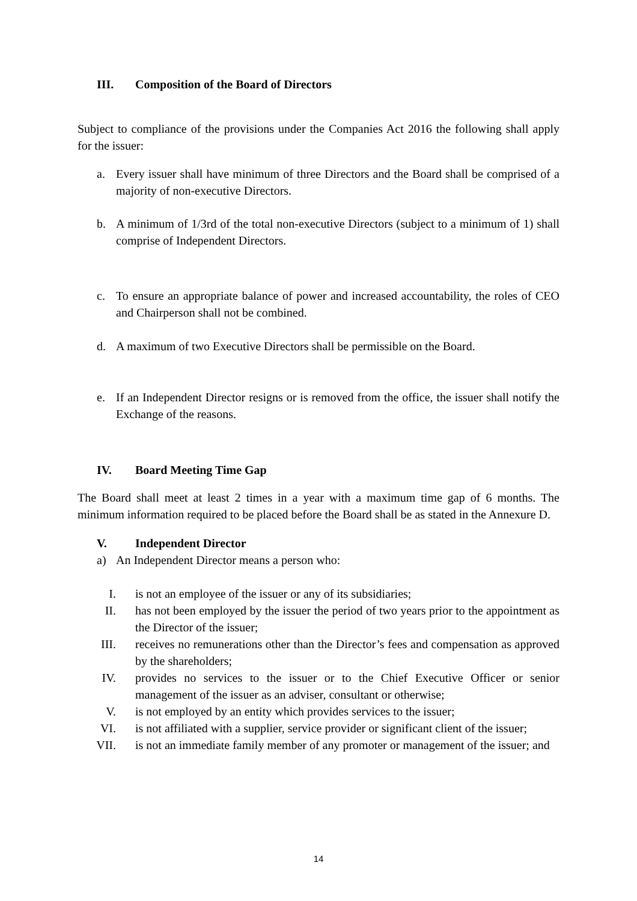III. Composition of the Board of Directors
Subject to compliance of the provisions under the Companies Act 2016 the following shall apply for the issuer:
a. Every issuer shall have minimum of three Directors and the Board shall be comprised of a majority of non-executive Directors.
b. A minimum of 1/3rd of the total non-executive Directors (subject to a minimum of 1) shall comprise of Independent Directors.
c. To ensure an appropriate balance of power and increased accountability, the roles of CEO and Chairperson shall not be combined.
d. A maximum of two Executive Directors shall be permissible on the Board.
e. If an Independent Director resigns or is removed from the office, the issuer shall notify the Exchange of the reasons.
IV. Board Meeting Time Gap
The Board shall meet at least 2 times in a year with a maximum time gap of 6 months. The minimum information required to be placed before the Board shall be as stated in the Annexure D.
V. Independent Director
a) An Independent Director means a person who:
I. is not an employee of the issuer or any of its subsidiaries;
II. has not been employed by the issuer the period of two years prior to the appointment as the Director of the issuer;
III. receives no remunerations other than the Director’s fees and compensation as approved by the shareholders;
IV. provides no services to the issuer or to the Chief Executive Officer or senior management of the issuer as an adviser, consultant or otherwise;
V. is not employed by an entity which provides services to the issuer;
VI. is not affiliated with a supplier, service provider or significant client of the issuer;
VII. is not an immediate family member of any promoter or management of the issuer; and
14